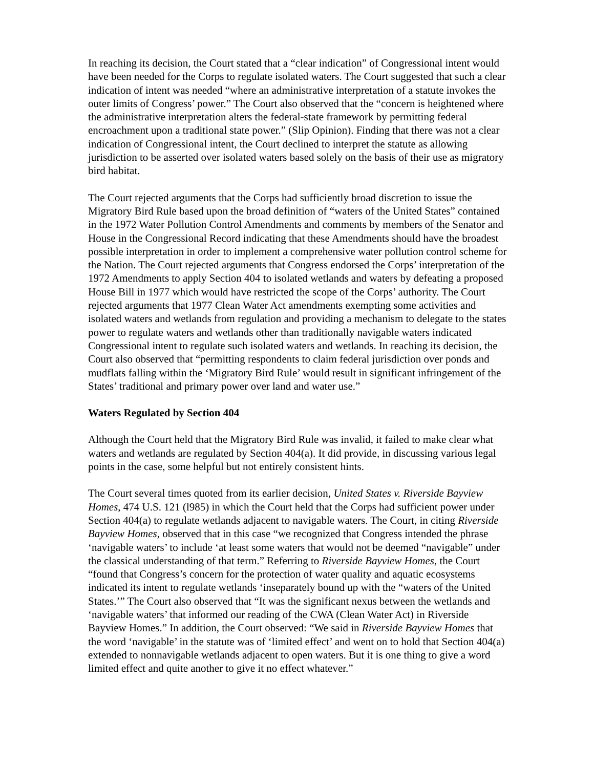In reaching its decision, the Court stated that a “clear indication” of Congressional intent would have been needed for the Corps to regulate isolated waters. The Court suggested that such a clear indication of intent was needed “where an administrative interpretation of a statute invokes the outer limits of Congress’ power.” The Court also observed that the “concern is heightened where the administrative interpretation alters the federal-state framework by permitting federal encroachment upon a traditional state power.” (Slip Opinion). Finding that there was not a clear indication of Congressional intent, the Court declined to interpret the statute as allowing jurisdiction to be asserted over isolated waters based solely on the basis of their use as migratory bird habitat.
The Court rejected arguments that the Corps had sufficiently broad discretion to issue the Migratory Bird Rule based upon the broad definition of “waters of the United States” contained in the 1972 Water Pollution Control Amendments and comments by members of the Senator and House in the Congressional Record indicating that these Amendments should have the broadest possible interpretation in order to implement a comprehensive water pollution control scheme for the Nation. The Court rejected arguments that Congress endorsed the Corps’ interpretation of the 1972 Amendments to apply Section 404 to isolated wetlands and waters by defeating a proposed House Bill in 1977 which would have restricted the scope of the Corps’ authority. The Court rejected arguments that 1977 Clean Water Act amendments exempting some activities and isolated waters and wetlands from regulation and providing a mechanism to delegate to the states power to regulate waters and wetlands other than traditionally navigable waters indicated Congressional intent to regulate such isolated waters and wetlands. In reaching its decision, the Court also observed that “permitting respondents to claim federal jurisdiction over ponds and mudflats falling within the ‘Migratory Bird Rule’ would result in significant infringement of the States’ traditional and primary power over land and water use.”
Waters Regulated by Section 404
Although the Court held that the Migratory Bird Rule was invalid, it failed to make clear what waters and wetlands are regulated by Section 404(a). It did provide, in discussing various legal points in the case, some helpful but not entirely consistent hints.
The Court several times quoted from its earlier decision, United States v. Riverside Bayview Homes, 474 U.S. 121 (l985) in which the Court held that the Corps had sufficient power under Section 404(a) to regulate wetlands adjacent to navigable waters. The Court, in citing Riverside Bayview Homes, observed that in this case “we recognized that Congress intended the phrase ‘navigable waters’ to include ‘at least some waters that would not be deemed “navigable” under the classical understanding of that term.” Referring to Riverside Bayview Homes, the Court “found that Congress’s concern for the protection of water quality and aquatic ecosystems indicated its intent to regulate wetlands ‘inseparately bound up with the “waters of the United States.’” The Court also observed that “It was the significant nexus between the wetlands and ‘navigable waters’ that informed our reading of the CWA (Clean Water Act) in Riverside Bayview Homes.” In addition, the Court observed: “We said in Riverside Bayview Homes that the word ‘navigable’ in the statute was of ‘limited effect’ and went on to hold that Section 404(a) extended to nonnavigable wetlands adjacent to open waters. But it is one thing to give a word limited effect and quite another to give it no effect whatever.”